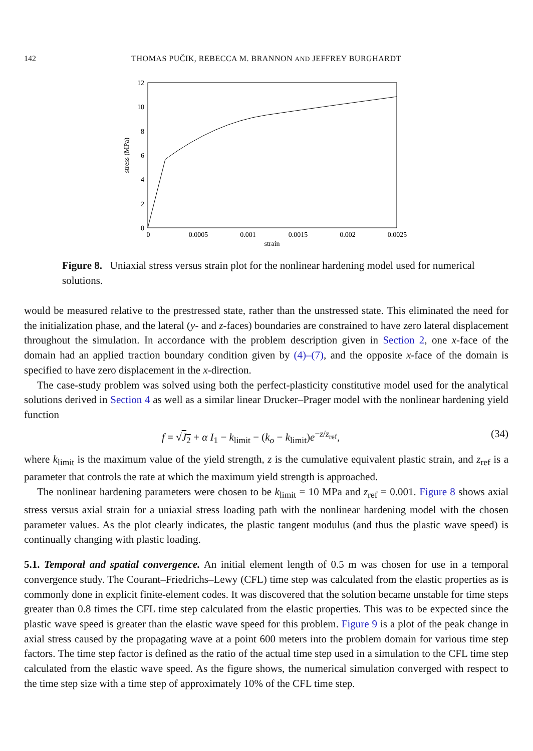142
THOMAS PUČIK, REBECCA M. BRANNON AND JEFFREY BURGHARDT
0
2
4
6
8
10
12
0
0.0005
0.001
0.0015
0.002
0.0025
strain
stress (MPa)
Figure 8. Uniaxial stress versus strain plot for the nonlinear hardening model used for numerical solutions.
would be measured relative to the prestressed state, rather than the unstressed state. This eliminated the need for the initialization phase, and the lateral (y- and z-faces) boundaries are constrained to have zero lateral displacement throughout the simulation. In accordance with the problem description given in Section 2, one x-face of the domain had an applied traction boundary condition given by (4)–(7), and the opposite x-face of the domain is specified to have zero displacement in the x-direction.
The case-study problem was solved using both the perfect-plasticity constitutive model used for the analytical solutions derived in Section 4 as well as a similar linear Drucker–Prager model with the nonlinear hardening yield function
f = √J<sub>2</sub> + α I<sub>1</sub> − k<sub>limit</sub> − (k<sub>o</sub> − k<sub>limit</sub>)e<sup>−z/z<sub>ref</sub></sup>, (34)
where k<sub>limit</sub> is the maximum value of the yield strength, z is the cumulative equivalent plastic strain, and z<sub>ref</sub> is a parameter that controls the rate at which the maximum yield strength is approached.
The nonlinear hardening parameters were chosen to be k<sub>limit</sub> = 10 MPa and z<sub>ref</sub> = 0.001. Figure 8 shows axial stress versus axial strain for a uniaxial stress loading path with the nonlinear hardening model with the chosen parameter values. As the plot clearly indicates, the plastic tangent modulus (and thus the plastic wave speed) is continually changing with plastic loading.
5.1. Temporal and spatial convergence. An initial element length of 0.5 m was chosen for use in a temporal convergence study. The Courant–Friedrichs–Lewy (CFL) time step was calculated from the elastic properties as is commonly done in explicit finite-element codes. It was discovered that the solution became unstable for time steps greater than 0.8 times the CFL time step calculated from the elastic properties. This was to be expected since the plastic wave speed is greater than the elastic wave speed for this problem. Figure 9 is a plot of the peak change in axial stress caused by the propagating wave at a point 600 meters into the problem domain for various time step factors. The time step factor is defined as the ratio of the actual time step used in a simulation to the CFL time step calculated from the elastic wave speed. As the figure shows, the numerical simulation converged with respect to the time step size with a time step of approximately 10% of the CFL time step.